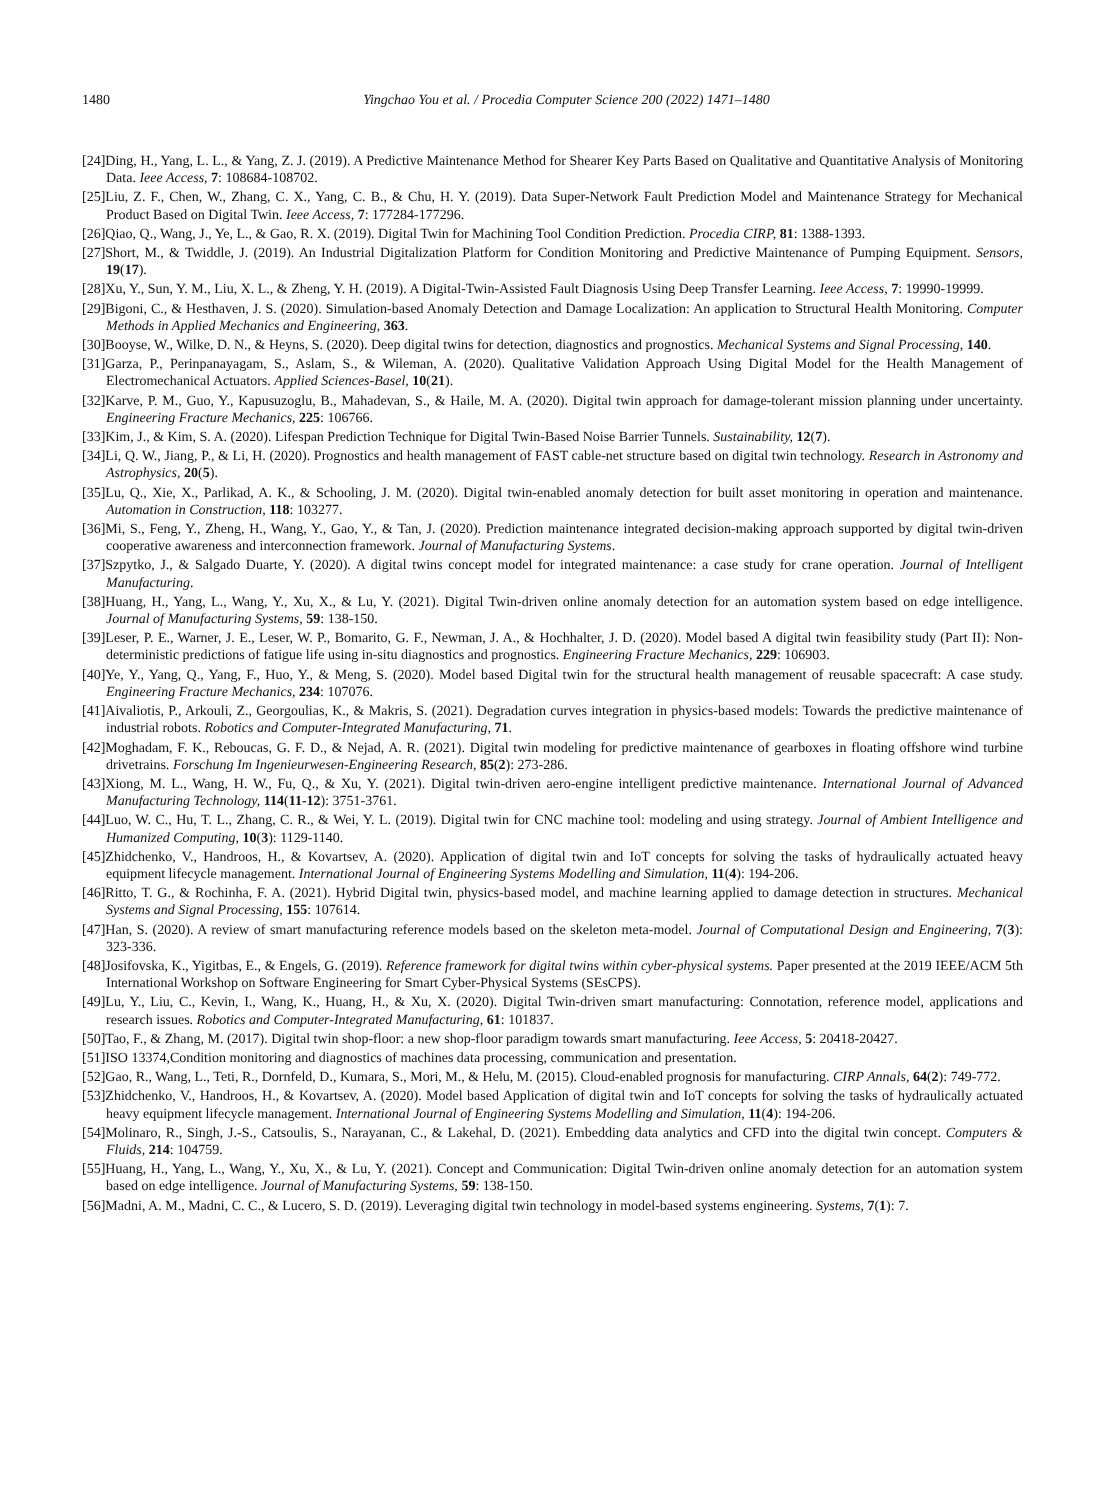1480 Yingchao You et al. / Procedia Computer Science 200 (2022) 1471–1480
[24]Ding, H., Yang, L. L., & Yang, Z. J. (2019). A Predictive Maintenance Method for Shearer Key Parts Based on Qualitative and Quantitative Analysis of Monitoring Data. Ieee Access, 7: 108684-108702.
[25]Liu, Z. F., Chen, W., Zhang, C. X., Yang, C. B., & Chu, H. Y. (2019). Data Super-Network Fault Prediction Model and Maintenance Strategy for Mechanical Product Based on Digital Twin. Ieee Access, 7: 177284-177296.
[26]Qiao, Q., Wang, J., Ye, L., & Gao, R. X. (2019). Digital Twin for Machining Tool Condition Prediction. Procedia CIRP, 81: 1388-1393.
[27]Short, M., & Twiddle, J. (2019). An Industrial Digitalization Platform for Condition Monitoring and Predictive Maintenance of Pumping Equipment. Sensors, 19(17).
[28]Xu, Y., Sun, Y. M., Liu, X. L., & Zheng, Y. H. (2019). A Digital-Twin-Assisted Fault Diagnosis Using Deep Transfer Learning. Ieee Access, 7: 19990-19999.
[29]Bigoni, C., & Hesthaven, J. S. (2020). Simulation-based Anomaly Detection and Damage Localization: An application to Structural Health Monitoring. Computer Methods in Applied Mechanics and Engineering, 363.
[30]Booyse, W., Wilke, D. N., & Heyns, S. (2020). Deep digital twins for detection, diagnostics and prognostics. Mechanical Systems and Signal Processing, 140.
[31]Garza, P., Perinpanayagam, S., Aslam, S., & Wileman, A. (2020). Qualitative Validation Approach Using Digital Model for the Health Management of Electromechanical Actuators. Applied Sciences-Basel, 10(21).
[32]Karve, P. M., Guo, Y., Kapusuzoglu, B., Mahadevan, S., & Haile, M. A. (2020). Digital twin approach for damage-tolerant mission planning under uncertainty. Engineering Fracture Mechanics, 225: 106766.
[33]Kim, J., & Kim, S. A. (2020). Lifespan Prediction Technique for Digital Twin-Based Noise Barrier Tunnels. Sustainability, 12(7).
[34]Li, Q. W., Jiang, P., & Li, H. (2020). Prognostics and health management of FAST cable-net structure based on digital twin technology. Research in Astronomy and Astrophysics, 20(5).
[35]Lu, Q., Xie, X., Parlikad, A. K., & Schooling, J. M. (2020). Digital twin-enabled anomaly detection for built asset monitoring in operation and maintenance. Automation in Construction, 118: 103277.
[36]Mi, S., Feng, Y., Zheng, H., Wang, Y., Gao, Y., & Tan, J. (2020). Prediction maintenance integrated decision-making approach supported by digital twin-driven cooperative awareness and interconnection framework. Journal of Manufacturing Systems.
[37]Szpytko, J., & Salgado Duarte, Y. (2020). A digital twins concept model for integrated maintenance: a case study for crane operation. Journal of Intelligent Manufacturing.
[38]Huang, H., Yang, L., Wang, Y., Xu, X., & Lu, Y. (2021). Digital Twin-driven online anomaly detection for an automation system based on edge intelligence. Journal of Manufacturing Systems, 59: 138-150.
[39]Leser, P. E., Warner, J. E., Leser, W. P., Bomarito, G. F., Newman, J. A., & Hochhalter, J. D. (2020). Model based A digital twin feasibility study (Part II): Non-deterministic predictions of fatigue life using in-situ diagnostics and prognostics. Engineering Fracture Mechanics, 229: 106903.
[40]Ye, Y., Yang, Q., Yang, F., Huo, Y., & Meng, S. (2020). Model based Digital twin for the structural health management of reusable spacecraft: A case study. Engineering Fracture Mechanics, 234: 107076.
[41]Aivaliotis, P., Arkouli, Z., Georgoulias, K., & Makris, S. (2021). Degradation curves integration in physics-based models: Towards the predictive maintenance of industrial robots. Robotics and Computer-Integrated Manufacturing, 71.
[42]Moghadam, F. K., Reboucas, G. F. D., & Nejad, A. R. (2021). Digital twin modeling for predictive maintenance of gearboxes in floating offshore wind turbine drivetrains. Forschung Im Ingenieurwesen-Engineering Research, 85(2): 273-286.
[43]Xiong, M. L., Wang, H. W., Fu, Q., & Xu, Y. (2021). Digital twin-driven aero-engine intelligent predictive maintenance. International Journal of Advanced Manufacturing Technology, 114(11-12): 3751-3761.
[44]Luo, W. C., Hu, T. L., Zhang, C. R., & Wei, Y. L. (2019). Digital twin for CNC machine tool: modeling and using strategy. Journal of Ambient Intelligence and Humanized Computing, 10(3): 1129-1140.
[45]Zhidchenko, V., Handroos, H., & Kovartsev, A. (2020). Application of digital twin and IoT concepts for solving the tasks of hydraulically actuated heavy equipment lifecycle management. International Journal of Engineering Systems Modelling and Simulation, 11(4): 194-206.
[46]Ritto, T. G., & Rochinha, F. A. (2021). Hybrid Digital twin, physics-based model, and machine learning applied to damage detection in structures. Mechanical Systems and Signal Processing, 155: 107614.
[47]Han, S. (2020). A review of smart manufacturing reference models based on the skeleton meta-model. Journal of Computational Design and Engineering, 7(3): 323-336.
[48]Josifovska, K., Yigitbas, E., & Engels, G. (2019). Reference framework for digital twins within cyber-physical systems. Paper presented at the 2019 IEEE/ACM 5th International Workshop on Software Engineering for Smart Cyber-Physical Systems (SEsCPS).
[49]Lu, Y., Liu, C., Kevin, I., Wang, K., Huang, H., & Xu, X. (2020). Digital Twin-driven smart manufacturing: Connotation, reference model, applications and research issues. Robotics and Computer-Integrated Manufacturing, 61: 101837.
[50]Tao, F., & Zhang, M. (2017). Digital twin shop-floor: a new shop-floor paradigm towards smart manufacturing. Ieee Access, 5: 20418-20427.
[51]ISO 13374,Condition monitoring and diagnostics of machines data processing, communication and presentation.
[52]Gao, R., Wang, L., Teti, R., Dornfeld, D., Kumara, S., Mori, M., & Helu, M. (2015). Cloud-enabled prognosis for manufacturing. CIRP Annals, 64(2): 749-772.
[53]Zhidchenko, V., Handroos, H., & Kovartsev, A. (2020). Model based Application of digital twin and IoT concepts for solving the tasks of hydraulically actuated heavy equipment lifecycle management. International Journal of Engineering Systems Modelling and Simulation, 11(4): 194-206.
[54]Molinaro, R., Singh, J.-S., Catsoulis, S., Narayanan, C., & Lakehal, D. (2021). Embedding data analytics and CFD into the digital twin concept. Computers & Fluids, 214: 104759.
[55]Huang, H., Yang, L., Wang, Y., Xu, X., & Lu, Y. (2021). Concept and Communication: Digital Twin-driven online anomaly detection for an automation system based on edge intelligence. Journal of Manufacturing Systems, 59: 138-150.
[56]Madni, A. M., Madni, C. C., & Lucero, S. D. (2019). Leveraging digital twin technology in model-based systems engineering. Systems, 7(1): 7.